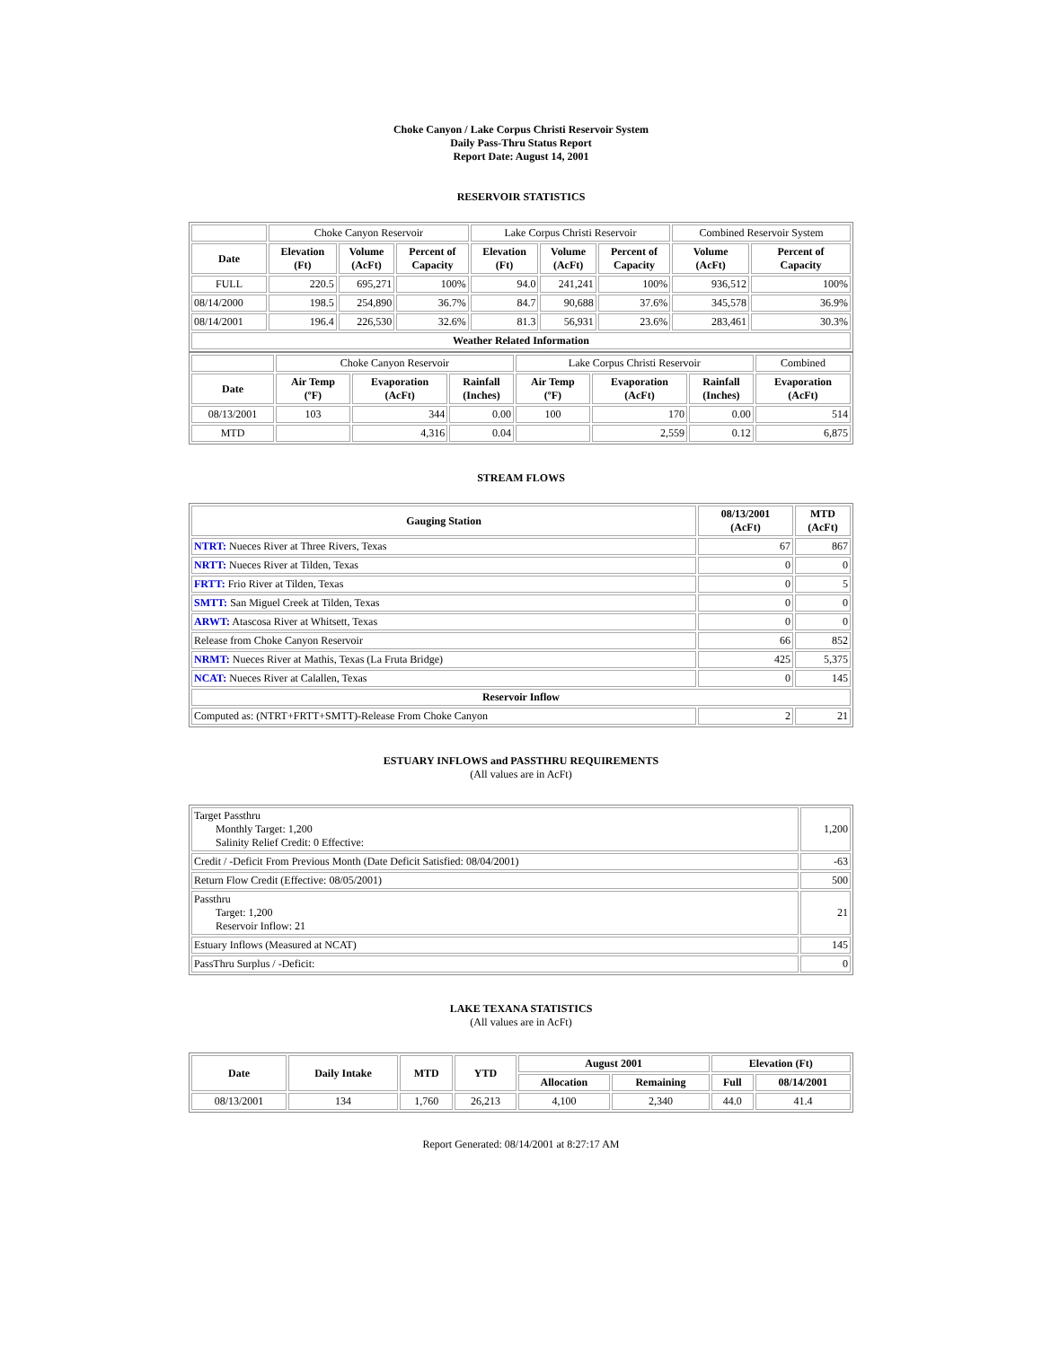Choke Canyon / Lake Corpus Christi Reservoir System
Daily Pass-Thru Status Report
Report Date: August 14, 2001
RESERVOIR STATISTICS
| | Choke Canyon Reservoir | | | Lake Corpus Christi Reservoir | | | Combined Reservoir System | |
| Date | Elevation (Ft) | Volume (AcFt) | Percent of Capacity | Elevation (Ft) | Volume (AcFt) | Percent of Capacity | Volume (AcFt) | Percent of Capacity |
| FULL | 220.5 | 695,271 | 100% | 94.0 | 241,241 | 100% | 936,512 | 100% |
| 08/14/2000 | 198.5 | 254,890 | 36.7% | 84.7 | 90,688 | 37.6% | 345,578 | 36.9% |
| 08/14/2001 | 196.4 | 226,530 | 32.6% | 81.3 | 56,931 | 23.6% | 283,461 | 30.3% |
| Weather Related Information | | | | | | | | |
| | Choke Canyon Reservoir | | | Lake Corpus Christi Reservoir | | | Combined |
| Date | Air Temp (ºF) | Evaporation (AcFt) | Rainfall (Inches) | Air Temp (ºF) | Evaporation (AcFt) | Rainfall (Inches) | Evaporation (AcFt) |
| 08/13/2001 | 103 | 344 | 0.00 | 100 | 170 | 0.00 | 514 |
| MTD | | 4,316 | 0.04 | | 2,559 | 0.12 | 6,875 |
STREAM FLOWS
| Gauging Station | 08/13/2001 (AcFt) | MTD (AcFt) |
| --- | --- | --- |
| NTRT: Nueces River at Three Rivers, Texas | 67 | 867 |
| NRTT: Nueces River at Tilden, Texas | 0 | 0 |
| FRTT: Frio River at Tilden, Texas | 0 | 5 |
| SMTT: San Miguel Creek at Tilden, Texas | 0 | 0 |
| ARWT: Atascosa River at Whitsett, Texas | 0 | 0 |
| Release from Choke Canyon Reservoir | 66 | 852 |
| NRMT: Nueces River at Mathis, Texas (La Fruta Bridge) | 425 | 5,375 |
| NCAT: Nueces River at Calallen, Texas | 0 | 145 |
| Reservoir Inflow | | |
| Computed as: (NTRT+FRTT+SMTT)-Release From Choke Canyon | 2 | 21 |
ESTUARY INFLOWS and PASSTHRU REQUIREMENTS
(All values are in AcFt)
| Target Passthru Monthly Target: 1,200 Salinity Relief Credit: 0 Effective: | 1,200 |
| Credit / -Deficit From Previous Month (Date Deficit Satisfied: 08/04/2001) | -63 |
| Return Flow Credit (Effective: 08/05/2001) | 500 |
| Passthru Target: 1,200 Reservoir Inflow: 21 | 21 |
| Estuary Inflows (Measured at NCAT) | 145 |
| PassThru Surplus / -Deficit: | 0 |
LAKE TEXANA STATISTICS
(All values are in AcFt)
| Date | Daily Intake | MTD | YTD | August 2001 | | Elevation (Ft) | |
| --- | --- | --- | --- | --- | --- | --- | --- |
| | | | | Allocation | Remaining | Full | 08/14/2001 |
| 08/13/2001 | 134 | 1,760 | 26,213 | 4,100 | 2,340 | 44.0 | 41.4 |
Report Generated: 08/14/2001 at 8:27:17 AM